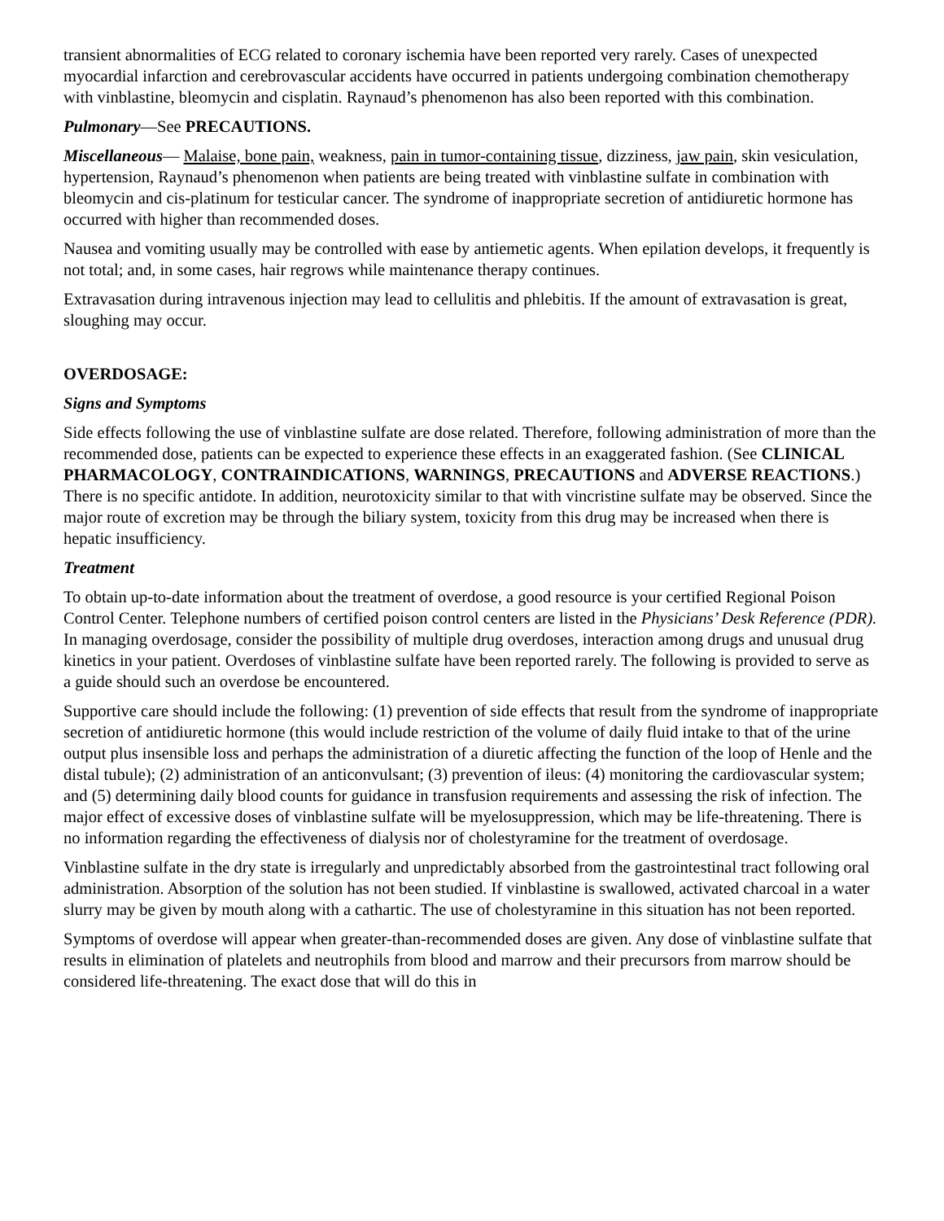transient abnormalities of ECG related to coronary ischemia have been reported very rarely. Cases of unexpected myocardial infarction and cerebrovascular accidents have occurred in patients undergoing combination chemotherapy with vinblastine, bleomycin and cisplatin. Raynaud’s phenomenon has also been reported with this combination.
Pulmonary—See PRECAUTIONS.
Miscellaneous— Malaise, bone pain, weakness, pain in tumor-containing tissue, dizziness, jaw pain, skin vesiculation, hypertension, Raynaud’s phenomenon when patients are being treated with vinblastine sulfate in combination with bleomycin and cis-platinum for testicular cancer. The syndrome of inappropriate secretion of antidiuretic hormone has occurred with higher than recommended doses.
Nausea and vomiting usually may be controlled with ease by antiemetic agents. When epilation develops, it frequently is not total; and, in some cases, hair regrows while maintenance therapy continues.
Extravasation during intravenous injection may lead to cellulitis and phlebitis. If the amount of extravasation is great, sloughing may occur.
OVERDOSAGE:
Signs and Symptoms
Side effects following the use of vinblastine sulfate are dose related. Therefore, following administration of more than the recommended dose, patients can be expected to experience these effects in an exaggerated fashion. (See CLINICAL PHARMACOLOGY, CONTRAINDICATIONS, WARNINGS, PRECAUTIONS and ADVERSE REACTIONS.) There is no specific antidote. In addition, neurotoxicity similar to that with vincristine sulfate may be observed. Since the major route of excretion may be through the biliary system, toxicity from this drug may be increased when there is hepatic insufficiency.
Treatment
To obtain up-to-date information about the treatment of overdose, a good resource is your certified Regional Poison Control Center. Telephone numbers of certified poison control centers are listed in the Physicians’ Desk Reference (PDR). In managing overdosage, consider the possibility of multiple drug overdoses, interaction among drugs and unusual drug kinetics in your patient. Overdoses of vinblastine sulfate have been reported rarely. The following is provided to serve as a guide should such an overdose be encountered.
Supportive care should include the following: (1) prevention of side effects that result from the syndrome of inappropriate secretion of antidiuretic hormone (this would include restriction of the volume of daily fluid intake to that of the urine output plus insensible loss and perhaps the administration of a diuretic affecting the function of the loop of Henle and the distal tubule); (2) administration of an anticonvulsant; (3) prevention of ileus: (4) monitoring the cardiovascular system; and (5) determining daily blood counts for guidance in transfusion requirements and assessing the risk of infection. The major effect of excessive doses of vinblastine sulfate will be myelosuppression, which may be life-threatening. There is no information regarding the effectiveness of dialysis nor of cholestyramine for the treatment of overdosage.
Vinblastine sulfate in the dry state is irregularly and unpredictably absorbed from the gastrointestinal tract following oral administration. Absorption of the solution has not been studied. If vinblastine is swallowed, activated charcoal in a water slurry may be given by mouth along with a cathartic. The use of cholestyramine in this situation has not been reported.
Symptoms of overdose will appear when greater-than-recommended doses are given. Any dose of vinblastine sulfate that results in elimination of platelets and neutrophils from blood and marrow and their precursors from marrow should be considered life-threatening. The exact dose that will do this in